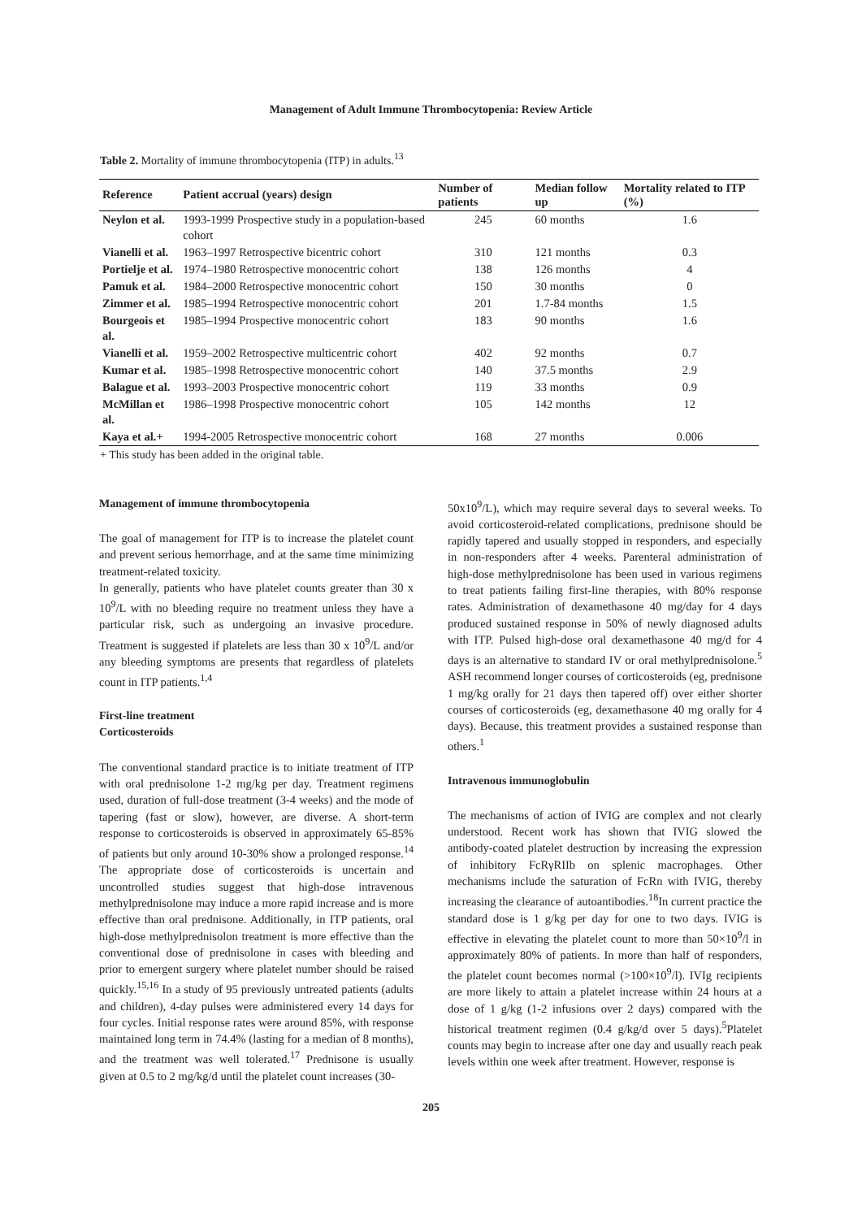Management of Adult Immune Thrombocytopenia: Review Article
Table 2. Mortality of immune thrombocytopenia (ITP) in adults.<sup>13</sup>
| Reference | Patient accrual (years) design | Number of patients | Median follow up | Mortality related to ITP (%) |
| --- | --- | --- | --- | --- |
| Neylon et al. | 1993-1999 Prospective study in a population-based cohort | 245 | 60 months | 1.6 |
| Vianelli et al. | 1963–1997 Retrospective bicentric cohort | 310 | 121 months | 0.3 |
| Portielje et al. | 1974–1980 Retrospective monocentric cohort | 138 | 126 months | 4 |
| Pamuk et al. | 1984–2000 Retrospective monocentric cohort | 150 | 30 months | 0 |
| Zimmer et al. | 1985–1994 Retrospective monocentric cohort | 201 | 1.7-84 months | 1.5 |
| Bourgeois et al. | 1985–1994 Prospective monocentric cohort | 183 | 90 months | 1.6 |
| Vianelli et al. | 1959–2002 Retrospective multicentric cohort | 402 | 92 months | 0.7 |
| Kumar et al. | 1985–1998 Retrospective monocentric cohort | 140 | 37.5 months | 2.9 |
| Balague et al. | 1993–2003 Prospective monocentric cohort | 119 | 33 months | 0.9 |
| McMillan et al. | 1986–1998 Prospective monocentric cohort | 105 | 142 months | 12 |
| Kaya et al.+ | 1994-2005 Retrospective monocentric cohort | 168 | 27 months | 0.006 |
+ This study has been added in the original table.
Management of immune thrombocytopenia
The goal of management for ITP is to increase the platelet count and prevent serious hemorrhage, and at the same time minimizing treatment-related toxicity.
In generally, patients who have platelet counts greater than 30 x 10<sup>9</sup>/L with no bleeding require no treatment unless they have a particular risk, such as undergoing an invasive procedure. Treatment is suggested if platelets are less than 30 x 10<sup>9</sup>/L and/or any bleeding symptoms are presents that regardless of platelets count in ITP patients.<sup>1,4</sup>
First-line treatment
Corticosteroids
The conventional standard practice is to initiate treatment of ITP with oral prednisolone 1-2 mg/kg per day. Treatment regimens used, duration of full-dose treatment (3-4 weeks) and the mode of tapering (fast or slow), however, are diverse. A short-term response to corticosteroids is observed in approximately 65-85% of patients but only around 10-30% show a prolonged response.<sup>14</sup> The appropriate dose of corticosteroids is uncertain and uncontrolled studies suggest that high-dose intravenous methylprednisolone may induce a more rapid increase and is more effective than oral prednisone. Additionally, in ITP patients, oral high-dose methylprednisolon treatment is more effective than the conventional dose of prednisolone in cases with bleeding and prior to emergent surgery where platelet number should be raised quickly.<sup>15,16</sup> In a study of 95 previously untreated patients (adults and children), 4-day pulses were administered every 14 days for four cycles. Initial response rates were around 85%, with response maintained long term in 74.4% (lasting for a median of 8 months), and the treatment was well tolerated.<sup>17</sup> Prednisone is usually given at 0.5 to 2 mg/kg/d until the platelet count increases (30-
50x10<sup>9</sup>/L), which may require several days to several weeks. To avoid corticosteroid-related complications, prednisone should be rapidly tapered and usually stopped in responders, and especially in non-responders after 4 weeks. Parenteral administration of high-dose methylprednisolone has been used in various regimens to treat patients failing first-line therapies, with 80% response rates. Administration of dexamethasone 40 mg/day for 4 days produced sustained response in 50% of newly diagnosed adults with ITP. Pulsed high-dose oral dexamethasone 40 mg/d for 4 days is an alternative to standard IV or oral methylprednisolone.<sup>5</sup> ASH recommend longer courses of corticosteroids (eg, prednisone 1 mg/kg orally for 21 days then tapered off) over either shorter courses of corticosteroids (eg, dexamethasone 40 mg orally for 4 days). Because, this treatment provides a sustained response than others.<sup>1</sup>
Intravenous immunoglobulin
The mechanisms of action of IVIG are complex and not clearly understood. Recent work has shown that IVIG slowed the antibody-coated platelet destruction by increasing the expression of inhibitory FcRγRIIb on splenic macrophages. Other mechanisms include the saturation of FcRn with IVIG, thereby increasing the clearance of autoantibodies.<sup>18</sup>In current practice the standard dose is 1 g/kg per day for one to two days. IVIG is effective in elevating the platelet count to more than 50×10<sup>9</sup>/l in approximately 80% of patients. In more than half of responders, the platelet count becomes normal (>100×10<sup>9</sup>/l). IVIg recipients are more likely to attain a platelet increase within 24 hours at a dose of 1 g/kg (1-2 infusions over 2 days) compared with the historical treatment regimen (0.4 g/kg/d over 5 days).<sup>5</sup>Platelet counts may begin to increase after one day and usually reach peak levels within one week after treatment. However, response is
205